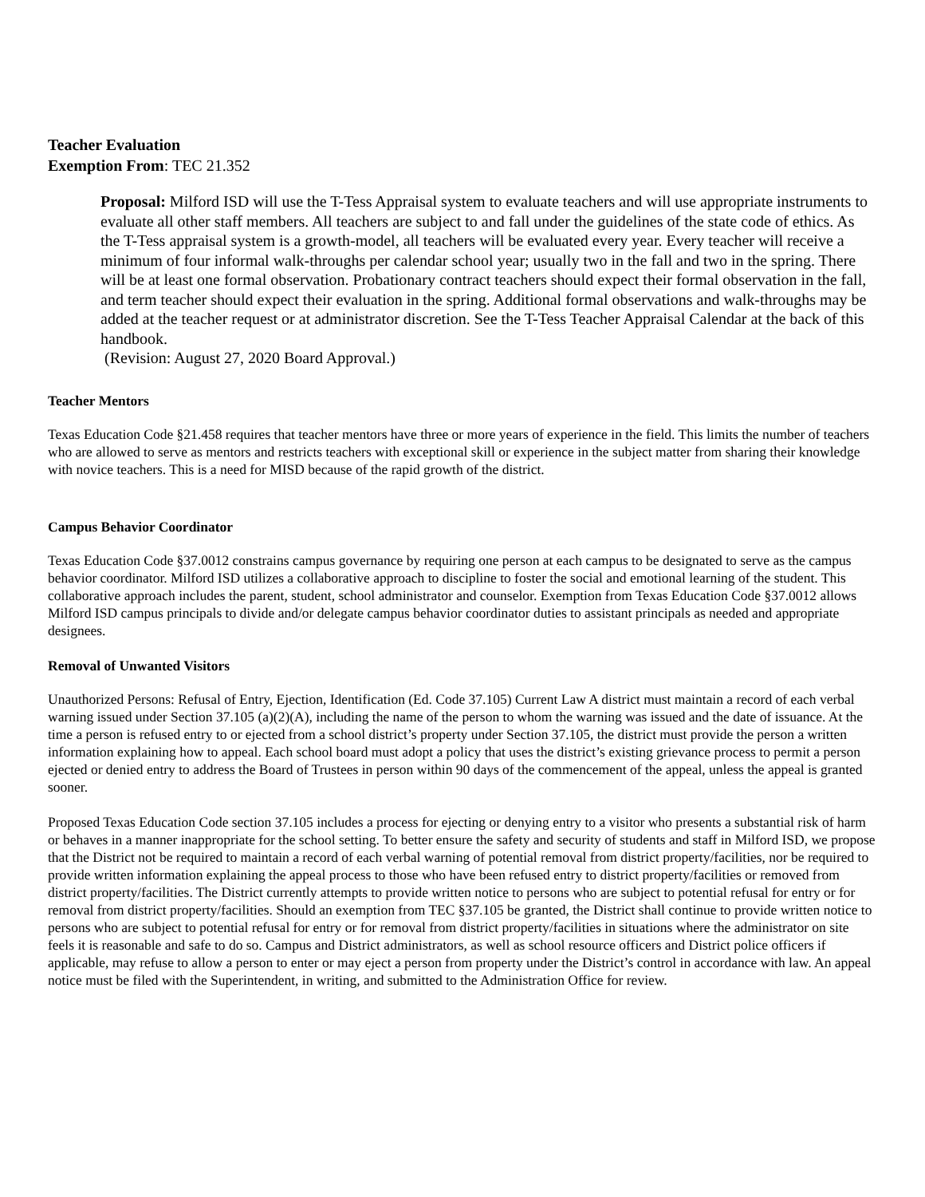Teacher Evaluation
Exemption From: TEC 21.352
Proposal: Milford ISD will use the T-Tess Appraisal system to evaluate teachers and will use appropriate instruments to evaluate all other staff members. All teachers are subject to and fall under the guidelines of the state code of ethics. As the T-Tess appraisal system is a growth-model, all teachers will be evaluated every year. Every teacher will receive a minimum of four informal walk-throughs per calendar school year; usually two in the fall and two in the spring. There will be at least one formal observation. Probationary contract teachers should expect their formal observation in the fall, and term teacher should expect their evaluation in the spring. Additional formal observations and walk-throughs may be added at the teacher request or at administrator discretion. See the T-Tess Teacher Appraisal Calendar at the back of this handbook.
(Revision: August 27, 2020 Board Approval.)
Teacher Mentors
Texas Education Code §21.458 requires that teacher mentors have three or more years of experience in the field. This limits the number of teachers who are allowed to serve as mentors and restricts teachers with exceptional skill or experience in the subject matter from sharing their knowledge with novice teachers. This is a need for MISD because of the rapid growth of the district.
Campus Behavior Coordinator
Texas Education Code §37.0012 constrains campus governance by requiring one person at each campus to be designated to serve as the campus behavior coordinator. Milford ISD utilizes a collaborative approach to discipline to foster the social and emotional learning of the student. This collaborative approach includes the parent, student, school administrator and counselor. Exemption from Texas Education Code §37.0012 allows Milford ISD campus principals to divide and/or delegate campus behavior coordinator duties to assistant principals as needed and appropriate designees.
Removal of Unwanted Visitors
Unauthorized Persons: Refusal of Entry, Ejection, Identification (Ed. Code 37.105) Current Law A district must maintain a record of each verbal warning issued under Section 37.105 (a)(2)(A), including the name of the person to whom the warning was issued and the date of issuance. At the time a person is refused entry to or ejected from a school district’s property under Section 37.105, the district must provide the person a written information explaining how to appeal. Each school board must adopt a policy that uses the district’s existing grievance process to permit a person ejected or denied entry to address the Board of Trustees in person within 90 days of the commencement of the appeal, unless the appeal is granted sooner.
Proposed Texas Education Code section 37.105 includes a process for ejecting or denying entry to a visitor who presents a substantial risk of harm or behaves in a manner inappropriate for the school setting. To better ensure the safety and security of students and staff in Milford ISD, we propose that the District not be required to maintain a record of each verbal warning of potential removal from district property/facilities, nor be required to provide written information explaining the appeal process to those who have been refused entry to district property/facilities or removed from district property/facilities. The District currently attempts to provide written notice to persons who are subject to potential refusal for entry or for removal from district property/facilities. Should an exemption from TEC §37.105 be granted, the District shall continue to provide written notice to persons who are subject to potential refusal for entry or for removal from district property/facilities in situations where the administrator on site feels it is reasonable and safe to do so. Campus and District administrators, as well as school resource officers and District police officers if applicable, may refuse to allow a person to enter or may eject a person from property under the District’s control in accordance with law. An appeal notice must be filed with the Superintendent, in writing, and submitted to the Administration Office for review.